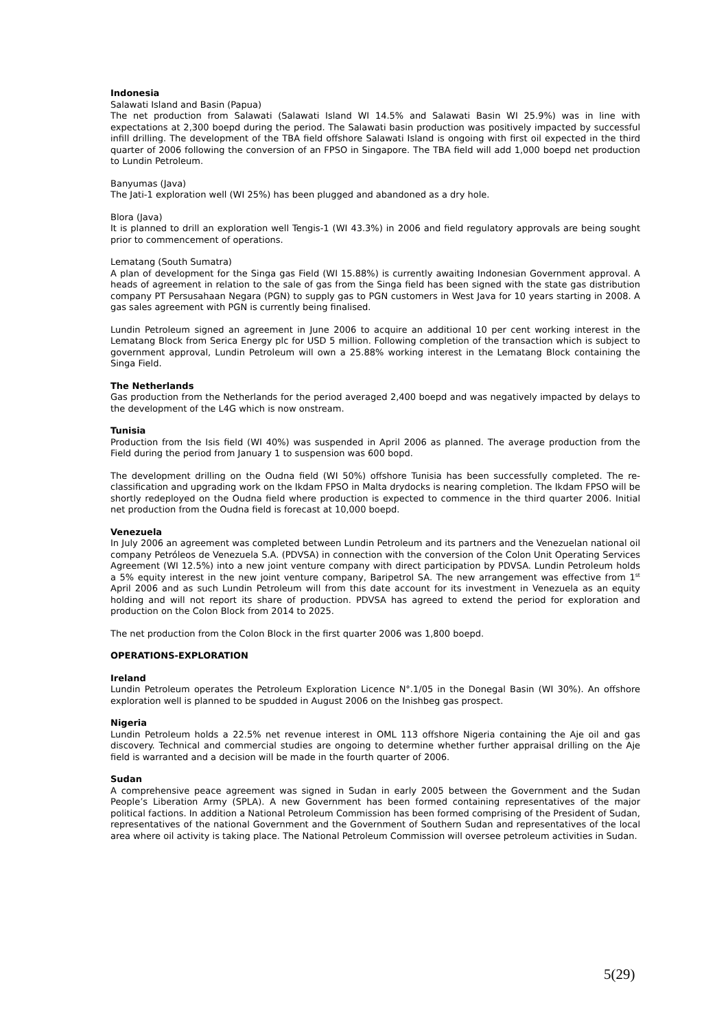Indonesia
Salawati Island and Basin (Papua)
The net production from Salawati (Salawati Island WI 14.5% and Salawati Basin WI 25.9%) was in line with expectations at 2,300 boepd during the period. The Salawati basin production was positively impacted by successful infill drilling. The development of the TBA field offshore Salawati Island is ongoing with first oil expected in the third quarter of 2006 following the conversion of an FPSO in Singapore. The TBA field will add 1,000 boepd net production to Lundin Petroleum.
Banyumas (Java)
The Jati-1 exploration well (WI 25%) has been plugged and abandoned as a dry hole.
Blora (Java)
It is planned to drill an exploration well Tengis-1 (WI 43.3%) in 2006 and field regulatory approvals are being sought prior to commencement of operations.
Lematang (South Sumatra)
A plan of development for the Singa gas Field (WI 15.88%) is currently awaiting Indonesian Government approval. A heads of agreement in relation to the sale of gas from the Singa field has been signed with the state gas distribution company PT Persusahaan Negara (PGN) to supply gas to PGN customers in West Java for 10 years starting in 2008. A gas sales agreement with PGN is currently being finalised.
Lundin Petroleum signed an agreement in June 2006 to acquire an additional 10 per cent working interest in the Lematang Block from Serica Energy plc for USD 5 million. Following completion of the transaction which is subject to government approval, Lundin Petroleum will own a 25.88% working interest in the Lematang Block containing the Singa Field.
The Netherlands
Gas production from the Netherlands for the period averaged 2,400 boepd and was negatively impacted by delays to the development of the L4G which is now onstream.
Tunisia
Production from the Isis field (WI 40%) was suspended in April 2006 as planned. The average production from the Field during the period from January 1 to suspension was 600 bopd.
The development drilling on the Oudna field (WI 50%) offshore Tunisia has been successfully completed. The re-classification and upgrading work on the Ikdam FPSO in Malta drydocks is nearing completion. The Ikdam FPSO will be shortly redeployed on the Oudna field where production is expected to commence in the third quarter 2006. Initial net production from the Oudna field is forecast at 10,000 boepd.
Venezuela
In July 2006 an agreement was completed between Lundin Petroleum and its partners and the Venezuelan national oil company Petróleos de Venezuela S.A. (PDVSA) in connection with the conversion of the Colon Unit Operating Services Agreement (WI 12.5%) into a new joint venture company with direct participation by PDVSA. Lundin Petroleum holds a 5% equity interest in the new joint venture company, Baripetrol SA. The new arrangement was effective from 1<sup>st</sup> April 2006 and as such Lundin Petroleum will from this date account for its investment in Venezuela as an equity holding and will not report its share of production. PDVSA has agreed to extend the period for exploration and production on the Colon Block from 2014 to 2025.
The net production from the Colon Block in the first quarter 2006 was 1,800 boepd.
OPERATIONS-EXPLORATION
Ireland
Lundin Petroleum operates the Petroleum Exploration Licence N°.1/05 in the Donegal Basin (WI 30%). An offshore exploration well is planned to be spudded in August 2006 on the Inishbeg gas prospect.
Nigeria
Lundin Petroleum holds a 22.5% net revenue interest in OML 113 offshore Nigeria containing the Aje oil and gas discovery. Technical and commercial studies are ongoing to determine whether further appraisal drilling on the Aje field is warranted and a decision will be made in the fourth quarter of 2006.
Sudan
A comprehensive peace agreement was signed in Sudan in early 2005 between the Government and the Sudan People’s Liberation Army (SPLA). A new Government has been formed containing representatives of the major political factions. In addition a National Petroleum Commission has been formed comprising of the President of Sudan, representatives of the national Government and the Government of Southern Sudan and representatives of the local area where oil activity is taking place. The National Petroleum Commission will oversee petroleum activities in Sudan.
5(29)